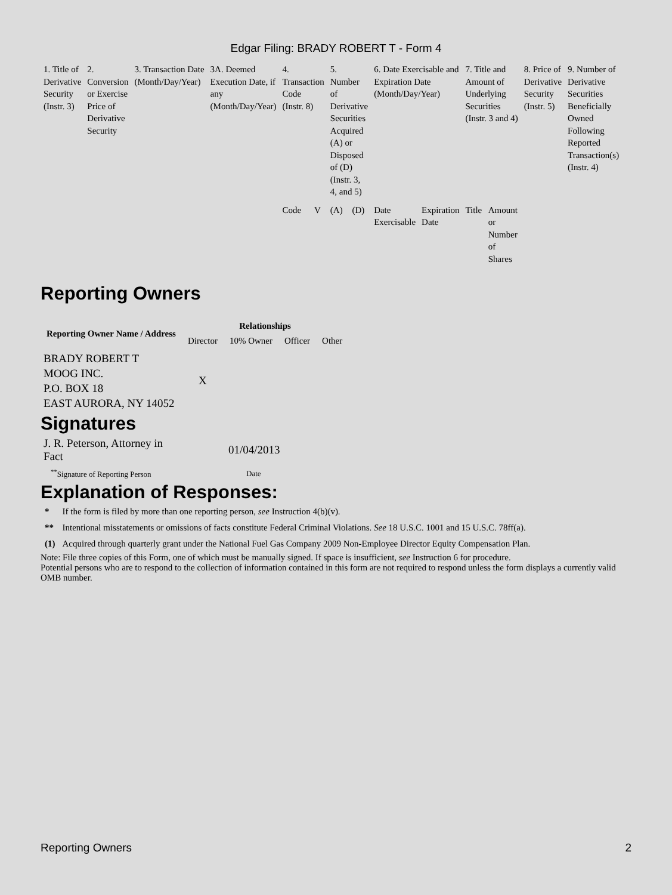Edgar Filing: BRADY ROBERT T - Form 4
| 1. Title of Derivative Security (Instr. 3) | 2. Conversion or Exercise Price of Derivative Security | 3. Transaction Date (Month/Day/Year) | 3A. Deemed Execution Date, if any (Month/Day/Year) | 4. Transaction Code (Instr. 8) | | 5. Number of Derivative Securities Acquired (A) or Disposed of (D) (Instr. 3, 4, and 5) | | 6. Date Exercisable and Expiration Date (Month/Day/Year) | | 7. Title and Amount of Underlying Securities (Instr. 3 and 4) | | 8. Price of Derivative Security (Instr. 5) | 9. Number of Derivative Securities Beneficially Owned Following Reported Transaction(s) (Instr. 4) |
| | | | | Code | V | (A) | (D) | Date Exercisable | Expiration Date | Title | Amount or Number of Shares | | |
Reporting Owners
| Reporting Owner Name / Address | Relationships | | | |
| --- | --- | --- | --- | --- |
| | Director | 10% Owner | Officer | Other |
| BRADY ROBERT T MOOG INC. P.O. BOX 18 EAST AURORA, NY 14052 | X | | | |
Signatures
| J. R. Peterson, Attorney in Fact | 01/04/2013 |
| <sup>**</sup> Signature of Reporting Person | Date |
Explanation of Responses:
| * | If the form is filed by more than one reporting person, see Instruction 4(b)(v). |
| ** | Intentional misstatements or omissions of facts constitute Federal Criminal Violations. See 18 U.S.C. 1001 and 15 U.S.C. 78ff(a). |
| (1) | Acquired through quarterly grant under the National Fuel Gas Company 2009 Non-Employee Director Equity Compensation Plan. |
Note: File three copies of this Form, one of which must be manually signed. If space is insufficient, see Instruction 6 for procedure.
Potential persons who are to respond to the collection of information contained in this form are not required to respond unless the form displays a currently valid OMB number.
Reporting Owners 2